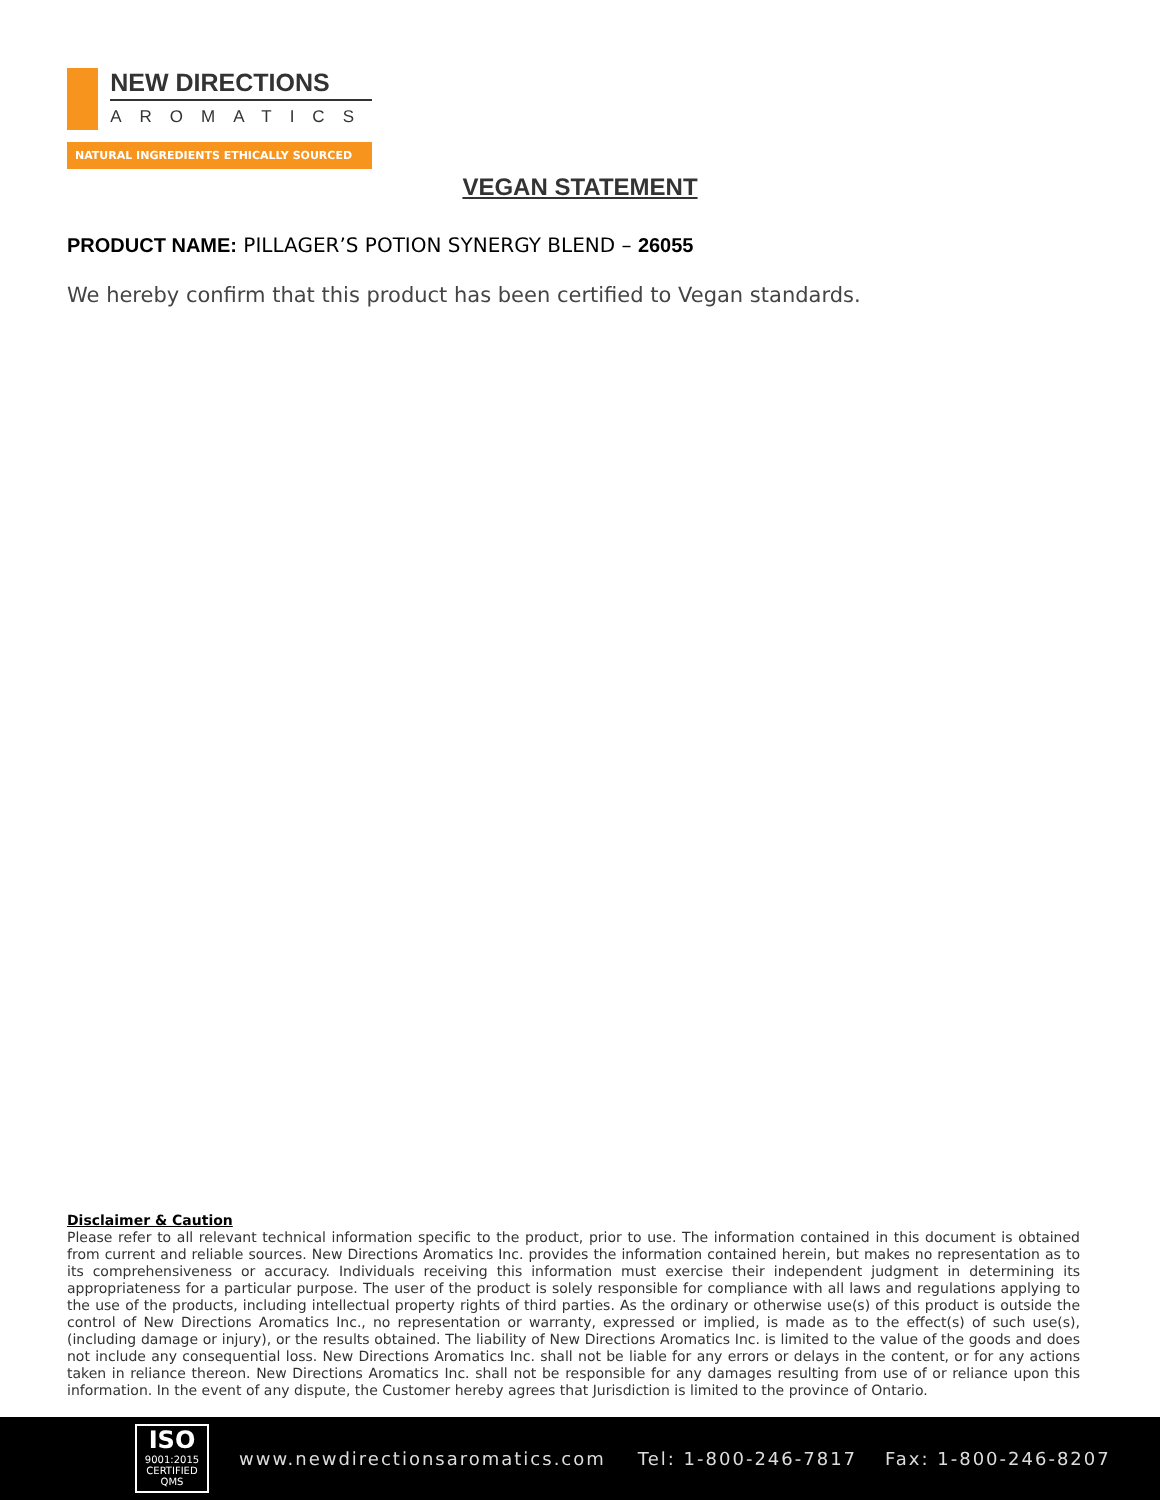NEW DIRECTIONS
AROMATICS
NATURAL INGREDIENTS ETHICALLY SOURCED
VEGAN STATEMENT
PRODUCT NAME: PILLAGER’S POTION SYNERGY BLEND – 26055
We hereby confirm that this product has been certified to Vegan standards.
Disclaimer & Caution
Please refer to all relevant technical information specific to the product, prior to use. The information contained in this document is obtained from current and reliable sources. New Directions Aromatics Inc. provides the information contained herein, but makes no representation as to its comprehensiveness or accuracy. Individuals receiving this information must exercise their independent judgment in determining its appropriateness for a particular purpose. The user of the product is solely responsible for compliance with all laws and regulations applying to the use of the products, including intellectual property rights of third parties. As the ordinary or otherwise use(s) of this product is outside the control of New Directions Aromatics Inc., no representation or warranty, expressed or implied, is made as to the effect(s) of such use(s), (including damage or injury), or the results obtained. The liability of New Directions Aromatics Inc. is limited to the value of the goods and does not include any consequential loss. New Directions Aromatics Inc. shall not be liable for any errors or delays in the content, or for any actions taken in reliance thereon. New Directions Aromatics Inc. shall not be responsible for any damages resulting from use of or reliance upon this information. In the event of any dispute, the Customer hereby agrees that Jurisdiction is limited to the province of Ontario.
ISO
9001:2015
CERTIFIED QMS
www.newdirectionsaromatics.com Tel: 1-800-246-7817 Fax: 1-800-246-8207